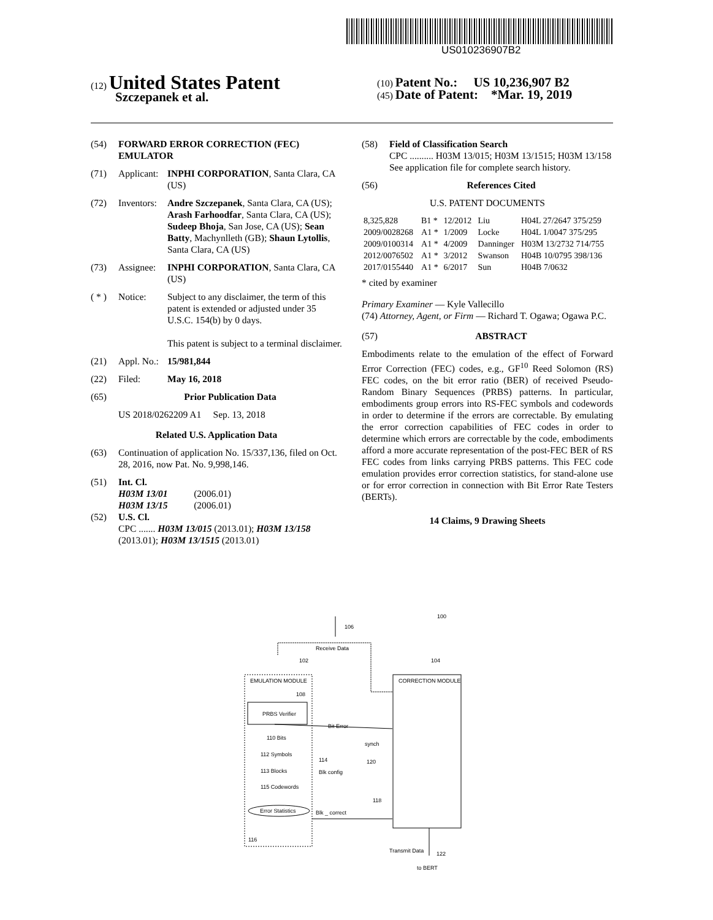US010236907B2
(12) United States Patent
Szczepanek et al.
(10) Patent No.: US 10,236,907 B2
(45) Date of Patent: *Mar. 19, 2019
(54) FORWARD ERROR CORRECTION (FEC) EMULATOR
(71) Applicant: INPHI CORPORATION, Santa Clara, CA (US)
(72) Inventors: Andre Szczepanek, Santa Clara, CA (US); Arash Farhoodfar, Santa Clara, CA (US); Sudeep Bhoja, San Jose, CA (US); Sean Batty, Machynlleth (GB); Shaun Lytollis, Santa Clara, CA (US)
(73) Assignee: INPHI CORPORATION, Santa Clara, CA (US)
( * ) Notice: Subject to any disclaimer, the term of this patent is extended or adjusted under 35 U.S.C. 154(b) by 0 days.
This patent is subject to a terminal disclaimer.
(21) Appl. No.: 15/981,844
(22) Filed: May 16, 2018
(65) Prior Publication Data
US 2018/0262209 A1 Sep. 13, 2018
Related U.S. Application Data
(63) Continuation of application No. 15/337,136, filed on Oct. 28, 2016, now Pat. No. 9,998,146.
(51) Int. Cl.
H03M 13/01 (2006.01)
H03M 13/15 (2006.01)
(52) U.S. Cl.
CPC ....... H03M 13/015 (2013.01); H03M 13/158 (2013.01); H03M 13/1515 (2013.01)
(58) Field of Classification Search
CPC .......... H03M 13/015; H03M 13/1515; H03M 13/158
See application file for complete search history.
(56) References Cited
U.S. PATENT DOCUMENTS
| 8,325,828 | B1 * | 12/2012 | Liu | H04L 27/2647 375/259 |
| 2009/0028268 | A1 * | 1/2009 | Locke | H04L 1/0047 375/295 |
| 2009/0100314 | A1 * | 4/2009 | Danninger | H03M 13/2732 714/755 |
| 2012/0076502 | A1 * | 3/2012 | Swanson | H04B 10/0795 398/136 |
| 2017/0155440 | A1 * | 6/2017 | Sun | H04B 7/0632 |
* cited by examiner
Primary Examiner — Kyle Vallecillo
(74) Attorney, Agent, or Firm — Richard T. Ogawa; Ogawa P.C.
(57) ABSTRACT
Embodiments relate to the emulation of the effect of Forward Error Correction (FEC) codes, e.g., GF<sup>10</sup> Reed Solomon (RS) FEC codes, on the bit error ratio (BER) of received Pseudo-Random Binary Sequences (PRBS) patterns. In particular, embodiments group errors into RS-FEC symbols and codewords in order to determine if the errors are correctable. By emulating the error correction capabilities of FEC codes in order to determine which errors are correctable by the code, embodiments afford a more accurate representation of the post-FEC BER of RS FEC codes from links carrying PRBS patterns. This FEC code emulation provides error correction statistics, for stand-alone use or for error correction in connection with Bit Error Rate Testers (BERTs).
14 Claims, 9 Drawing Sheets
100
106
Receive Data
EMULATION MODULE
102
CORRECTION MODULE
104
PRBS Verifier
108
Bit Error
110 Bits
112 Symbols
113 Blocks
115 Codewords
synch
120
114
Blk config
Error Statistics
116
Blk _ correct
118
Transmit Data
122
to BERT